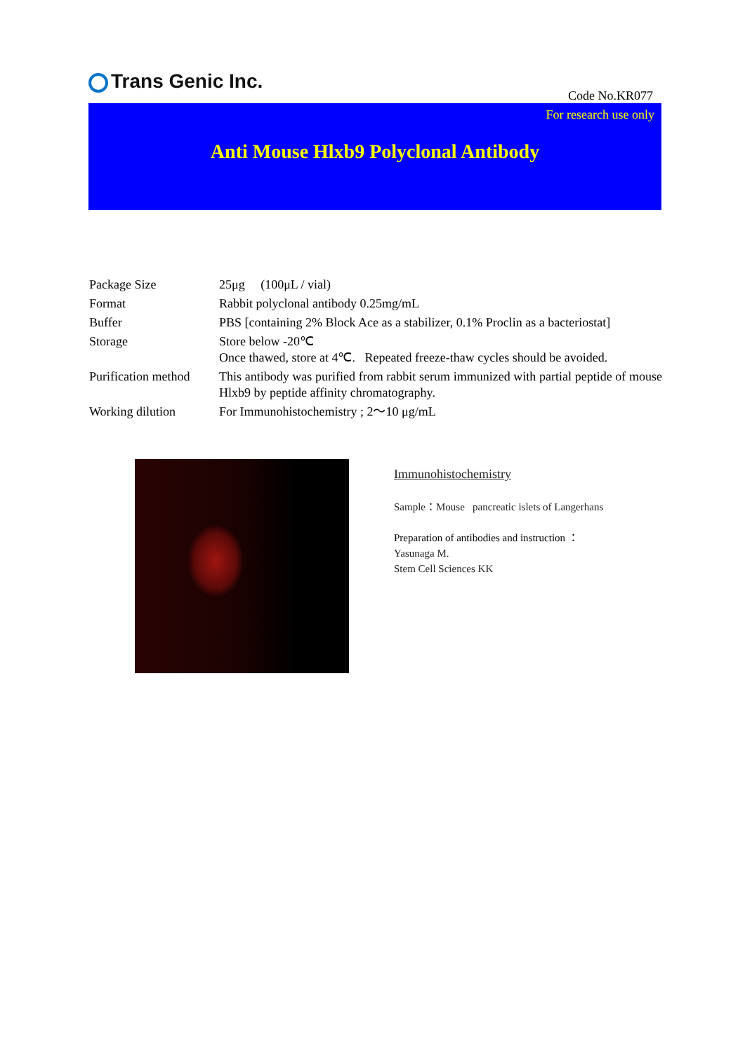Trans Genic Inc.
Code No.KR077
For research use only
Anti Mouse Hlxb9 Polyclonal Antibody
| Package Size | 25μg (100μL / vial) |
| Format | Rabbit polyclonal antibody 0.25mg/mL |
| Buffer | PBS [containing 2% Block Ace as a stabilizer, 0.1% Proclin as a bacteriostat] |
| Storage | Store below -20℃ Once thawed, store at 4℃. Repeated freeze-thaw cycles should be avoided. |
| Purification method | This antibody was purified from rabbit serum immunized with partial peptide of mouse Hlxb9 by peptide affinity chromatography. |
| Working dilution | For Immunohistochemistry ; 2～10 μg/mL |
Immunohistochemistry
Sample：Mouse pancreatic islets of Langerhans
Preparation of antibodies and instruction ：
Yasunaga M.
Stem Cell Sciences KK